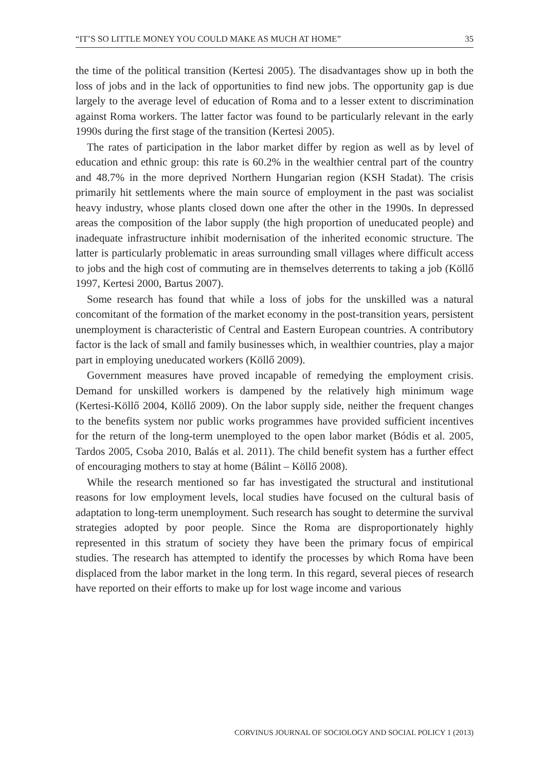“IT’S SO LITTLE MONEY YOU COULD MAKE AS MUCH AT HOME” 35
the time of the political transition (Kertesi 2005). The disadvantages show up in both the loss of jobs and in the lack of opportunities to find new jobs. The opportunity gap is due largely to the average level of education of Roma and to a lesser extent to discrimination against Roma workers. The latter factor was found to be particularly relevant in the early 1990s during the first stage of the transition (Kertesi 2005).
The rates of participation in the labor market differ by region as well as by level of education and ethnic group: this rate is 60.2% in the wealthier central part of the country and 48.7% in the more deprived Northern Hungarian region (KSH Stadat). The crisis primarily hit settlements where the main source of employment in the past was socialist heavy industry, whose plants closed down one after the other in the 1990s. In depressed areas the composition of the labor supply (the high proportion of uneducated people) and inadequate infrastructure inhibit modernisation of the inherited economic structure. The latter is particularly problematic in areas surrounding small villages where difficult access to jobs and the high cost of commuting are in themselves deterrents to taking a job (Köllő 1997, Kertesi 2000, Bartus 2007).
Some research has found that while a loss of jobs for the unskilled was a natural concomitant of the formation of the market economy in the post-transition years, persistent unemployment is characteristic of Central and Eastern European countries. A contributory factor is the lack of small and family businesses which, in wealthier countries, play a major part in employing uneducated workers (Köllő 2009).
Government measures have proved incapable of remedying the employment crisis. Demand for unskilled workers is dampened by the relatively high minimum wage (Kertesi-Köllő 2004, Köllő 2009). On the labor supply side, neither the frequent changes to the benefits system nor public works programmes have provided sufficient incentives for the return of the long-term unemployed to the open labor market (Bódis et al. 2005, Tardos 2005, Csoba 2010, Balás et al. 2011). The child benefit system has a further effect of encouraging mothers to stay at home (Bálint – Köllő 2008).
While the research mentioned so far has investigated the structural and institutional reasons for low employment levels, local studies have focused on the cultural basis of adaptation to long-term unemployment. Such research has sought to determine the survival strategies adopted by poor people. Since the Roma are disproportionately highly represented in this stratum of society they have been the primary focus of empirical studies. The research has attempted to identify the processes by which Roma have been displaced from the labor market in the long term. In this regard, several pieces of research have reported on their efforts to make up for lost wage income and various
CORVINUS JOURNAL OF SOCIOLOGY AND SOCIAL POLICY 1 (2013)